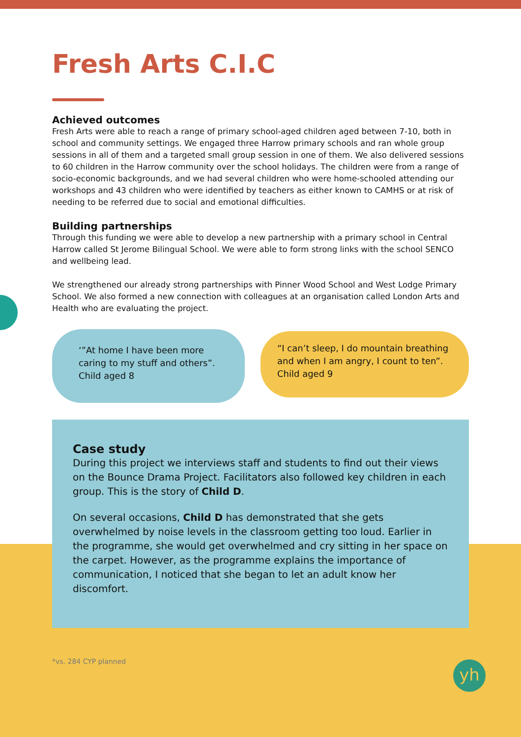Fresh Arts C.I.C
Achieved outcomes
Fresh Arts were able to reach a range of primary school-aged children aged between 7-10, both in school and community settings. We engaged three Harrow primary schools and ran whole group sessions in all of them and a targeted small group session in one of them. We also delivered sessions to 60 children in the Harrow community over the school holidays. The children were from a range of socio-economic backgrounds, and we had several children who were home-schooled attending our workshops and 43 children who were identified by teachers as either known to CAMHS or at risk of needing to be referred due to social and emotional difficulties.
Building partnerships
Through this funding we were able to develop a new partnership with a primary school in Central Harrow called St Jerome Bilingual School. We were able to form strong links with the school SENCO and wellbeing lead.
We strengthened our already strong partnerships with Pinner Wood School and West Lodge Primary School. We also formed a new connection with colleagues at an organisation called London Arts and Health who are evaluating the project.
‘”At home I have been more caring to my stuff and others”.
Child aged 8
“I can’t sleep, I do mountain breathing and when I am angry, I count to ten”.
Child aged 9
Case study
During this project we interviews staff and students to find out their views on the Bounce Drama Project. Facilitators also followed key children in each group. This is the story of Child D.
On several occasions, Child D has demonstrated that she gets overwhelmed by noise levels in the classroom getting too loud. Earlier in the programme, she would get overwhelmed and cry sitting in her space on the carpet. However, as the programme explains the importance of communication, I noticed that she began to let an adult know her discomfort.
*vs. 284 CYP planned
yh